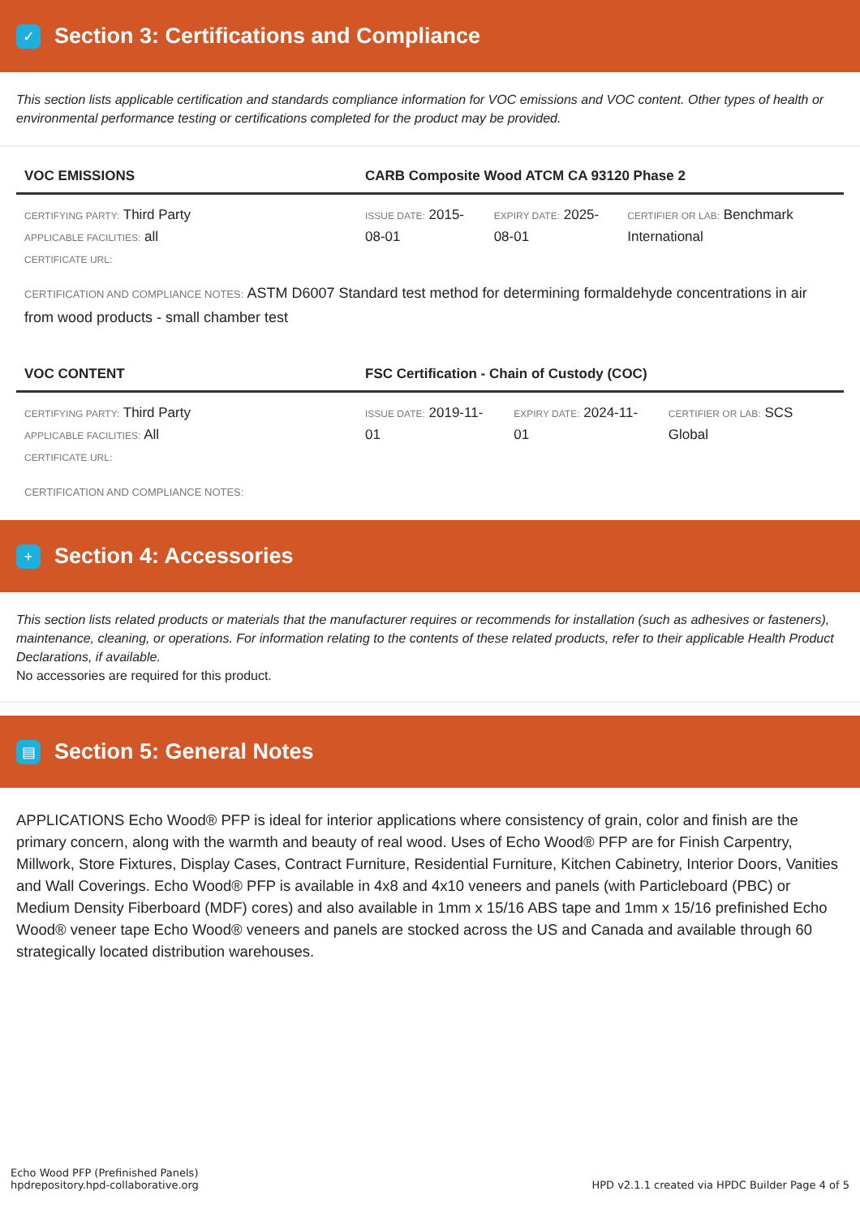✓
Section 3: Certifications and Compliance
This section lists applicable certification and standards compliance information for VOC emissions and VOC content. Other types of health or environmental performance testing or certifications completed for the product may be provided.
| VOC EMISSIONS | CARB Composite Wood ATCM CA 93120 Phase 2 | | |
| --- | --- | --- | --- |
| CERTIFYING PARTY: Third Party APPLICABLE FACILITIES: all CERTIFICATE URL: | ISSUE DATE: 2015-08-01 | EXPIRY DATE: 2025-08-01 | CERTIFIER OR LAB: Benchmark International |
CERTIFICATION AND COMPLIANCE NOTES: ASTM D6007 Standard test method for determining formaldehyde concentrations in air from wood products - small chamber test
| VOC CONTENT | FSC Certification - Chain of Custody (COC) | | |
| --- | --- | --- | --- |
| CERTIFYING PARTY: Third Party APPLICABLE FACILITIES: All CERTIFICATE URL: | ISSUE DATE: 2019-11-01 | EXPIRY DATE: 2024-11-01 | CERTIFIER OR LAB: SCS Global |
CERTIFICATION AND COMPLIANCE NOTES:
+
Section 4: Accessories
This section lists related products or materials that the manufacturer requires or recommends for installation (such as adhesives or fasteners), maintenance, cleaning, or operations. For information relating to the contents of these related products, refer to their applicable Health Product Declarations, if available.
No accessories are required for this product.
▤
Section 5: General Notes
APPLICATIONS Echo Wood® PFP is ideal for interior applications where consistency of grain, color and finish are the primary concern, along with the warmth and beauty of real wood. Uses of Echo Wood® PFP are for Finish Carpentry, Millwork, Store Fixtures, Display Cases, Contract Furniture, Residential Furniture, Kitchen Cabinetry, Interior Doors, Vanities and Wall Coverings. Echo Wood® PFP is available in 4x8 and 4x10 veneers and panels (with Particleboard (PBC) or Medium Density Fiberboard (MDF) cores) and also available in 1mm x 15/16 ABS tape and 1mm x 15/16 prefinished Echo Wood® veneer tape Echo Wood® veneers and panels are stocked across the US and Canada and available through 60 strategically located distribution warehouses.
Echo Wood PFP (Prefinished Panels)
hpdrepository.hpd-collaborative.org
HPD v2.1.1 created via HPDC Builder Page 4 of 5